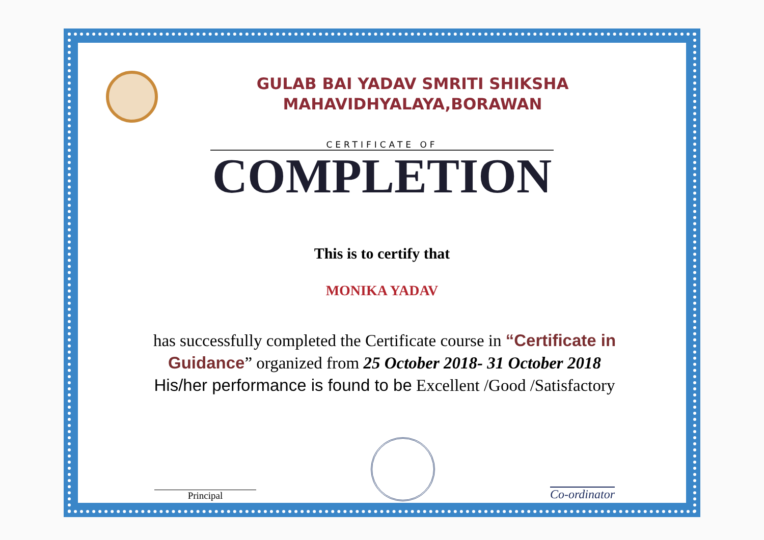GULAB BAI YADAV SMRITI SHIKSHA
MAHAVIDHYALAYA,BORAWAN
CERTIFICATE OF
COMPLETION
This is to certify that
MONIKA YADAV
has successfully completed the Certificate course in “Certificate in Guidance” organized from 25 October 2018- 31 October 2018
His/her performance is found to be Excellent /Good /Satisfactory
Principal
Co-ordinator